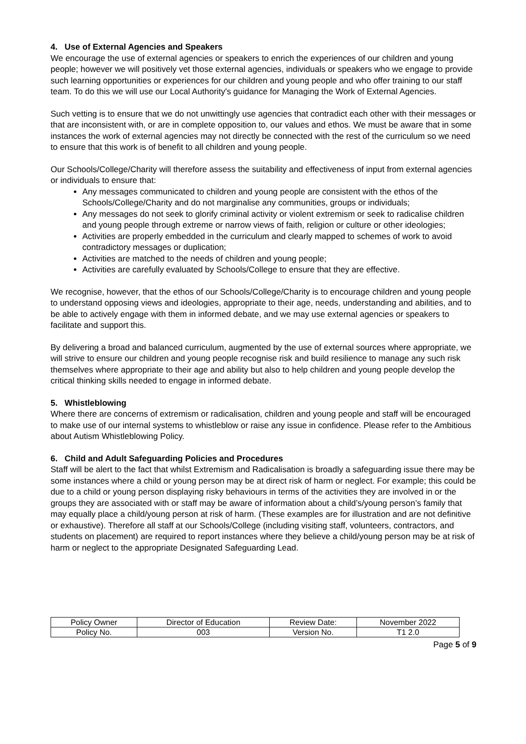4. Use of External Agencies and Speakers
We encourage the use of external agencies or speakers to enrich the experiences of our children and young people; however we will positively vet those external agencies, individuals or speakers who we engage to provide such learning opportunities or experiences for our children and young people and who offer training to our staff team. To do this we will use our Local Authority's guidance for Managing the Work of External Agencies.
Such vetting is to ensure that we do not unwittingly use agencies that contradict each other with their messages or that are inconsistent with, or are in complete opposition to, our values and ethos. We must be aware that in some instances the work of external agencies may not directly be connected with the rest of the curriculum so we need to ensure that this work is of benefit to all children and young people.
Our Schools/College/Charity will therefore assess the suitability and effectiveness of input from external agencies or individuals to ensure that:
Any messages communicated to children and young people are consistent with the ethos of the Schools/College/Charity and do not marginalise any communities, groups or individuals;
Any messages do not seek to glorify criminal activity or violent extremism or seek to radicalise children and young people through extreme or narrow views of faith, religion or culture or other ideologies;
Activities are properly embedded in the curriculum and clearly mapped to schemes of work to avoid contradictory messages or duplication;
Activities are matched to the needs of children and young people;
Activities are carefully evaluated by Schools/College to ensure that they are effective.
We recognise, however, that the ethos of our Schools/College/Charity is to encourage children and young people to understand opposing views and ideologies, appropriate to their age, needs, understanding and abilities, and to be able to actively engage with them in informed debate, and we may use external agencies or speakers to facilitate and support this.
By delivering a broad and balanced curriculum, augmented by the use of external sources where appropriate, we will strive to ensure our children and young people recognise risk and build resilience to manage any such risk themselves where appropriate to their age and ability but also to help children and young people develop the critical thinking skills needed to engage in informed debate.
5. Whistleblowing
Where there are concerns of extremism or radicalisation, children and young people and staff will be encouraged to make use of our internal systems to whistleblow or raise any issue in confidence. Please refer to the Ambitious about Autism Whistleblowing Policy.
6. Child and Adult Safeguarding Policies and Procedures
Staff will be alert to the fact that whilst Extremism and Radicalisation is broadly a safeguarding issue there may be some instances where a child or young person may be at direct risk of harm or neglect. For example; this could be due to a child or young person displaying risky behaviours in terms of the activities they are involved in or the groups they are associated with or staff may be aware of information about a child’s/young person’s family that may equally place a child/young person at risk of harm. (These examples are for illustration and are not definitive or exhaustive). Therefore all staff at our Schools/College (including visiting staff, volunteers, contractors, and students on placement) are required to report instances where they believe a child/young person may be at risk of harm or neglect to the appropriate Designated Safeguarding Lead.
| Policy Owner | Director of Education | Review Date: | November 2022 |
| Policy No. | 003 | Version No. | T1 2.0 |
Page 5 of 9